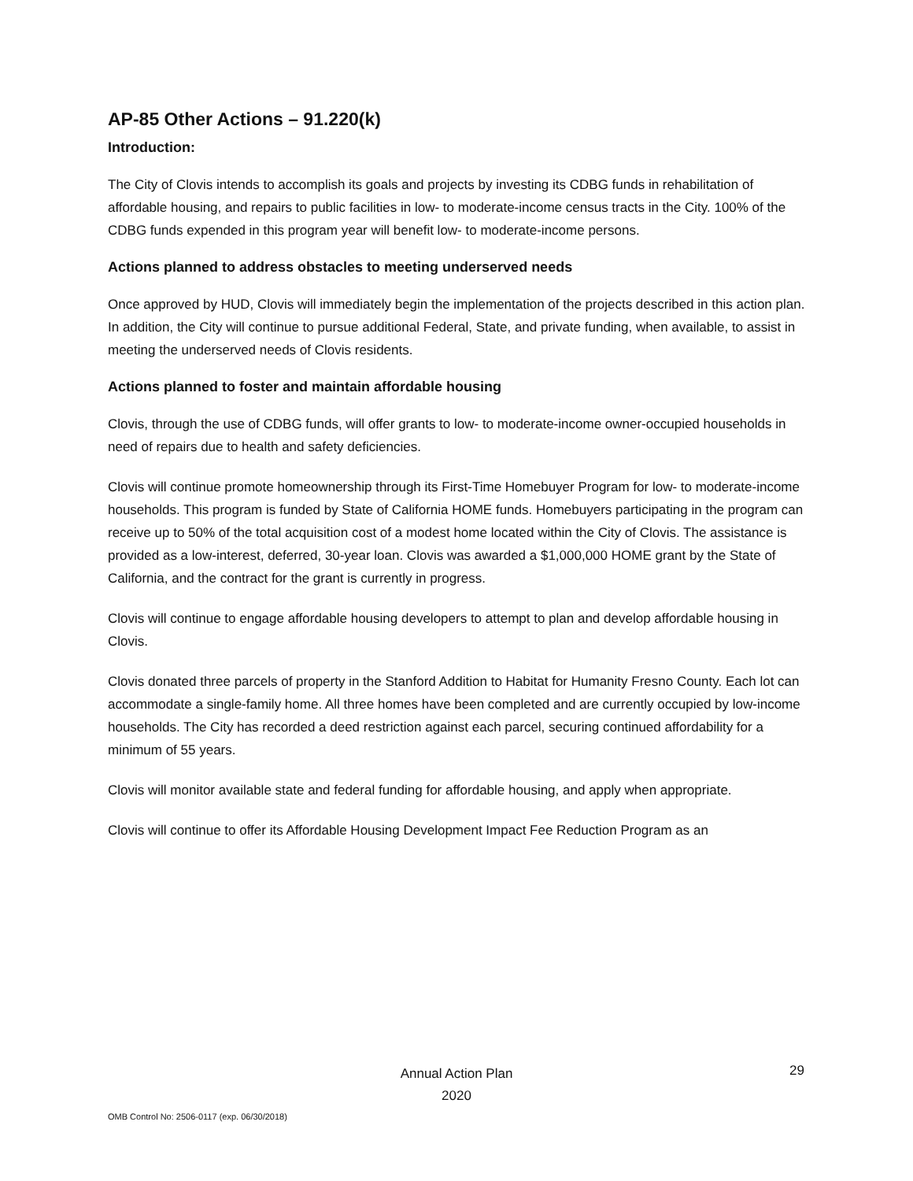AP-85 Other Actions – 91.220(k)
Introduction:
The City of Clovis intends to accomplish its goals and projects by investing its CDBG funds in rehabilitation of affordable housing, and repairs to public facilities in low- to moderate-income census tracts in the City. 100% of the CDBG funds expended in this program year will benefit low- to moderate-income persons.
Actions planned to address obstacles to meeting underserved needs
Once approved by HUD, Clovis will immediately begin the implementation of the projects described in this action plan. In addition, the City will continue to pursue additional Federal, State, and private funding, when available, to assist in meeting the underserved needs of Clovis residents.
Actions planned to foster and maintain affordable housing
Clovis, through the use of CDBG funds, will offer grants to low- to moderate-income owner-occupied households in need of repairs due to health and safety deficiencies.
Clovis will continue promote homeownership through its First-Time Homebuyer Program for low- to moderate-income households. This program is funded by State of California HOME funds. Homebuyers participating in the program can receive up to 50% of the total acquisition cost of a modest home located within the City of Clovis. The assistance is provided as a low-interest, deferred, 30-year loan. Clovis was awarded a $1,000,000 HOME grant by the State of California, and the contract for the grant is currently in progress.
Clovis will continue to engage affordable housing developers to attempt to plan and develop affordable housing in Clovis.
Clovis donated three parcels of property in the Stanford Addition to Habitat for Humanity Fresno County. Each lot can accommodate a single-family home. All three homes have been completed and are currently occupied by low-income households. The City has recorded a deed restriction against each parcel, securing continued affordability for a minimum of 55 years.
Clovis will monitor available state and federal funding for affordable housing, and apply when appropriate.
Clovis will continue to offer its Affordable Housing Development Impact Fee Reduction Program as an
Annual Action Plan
2020
29
OMB Control No: 2506-0117 (exp. 06/30/2018)